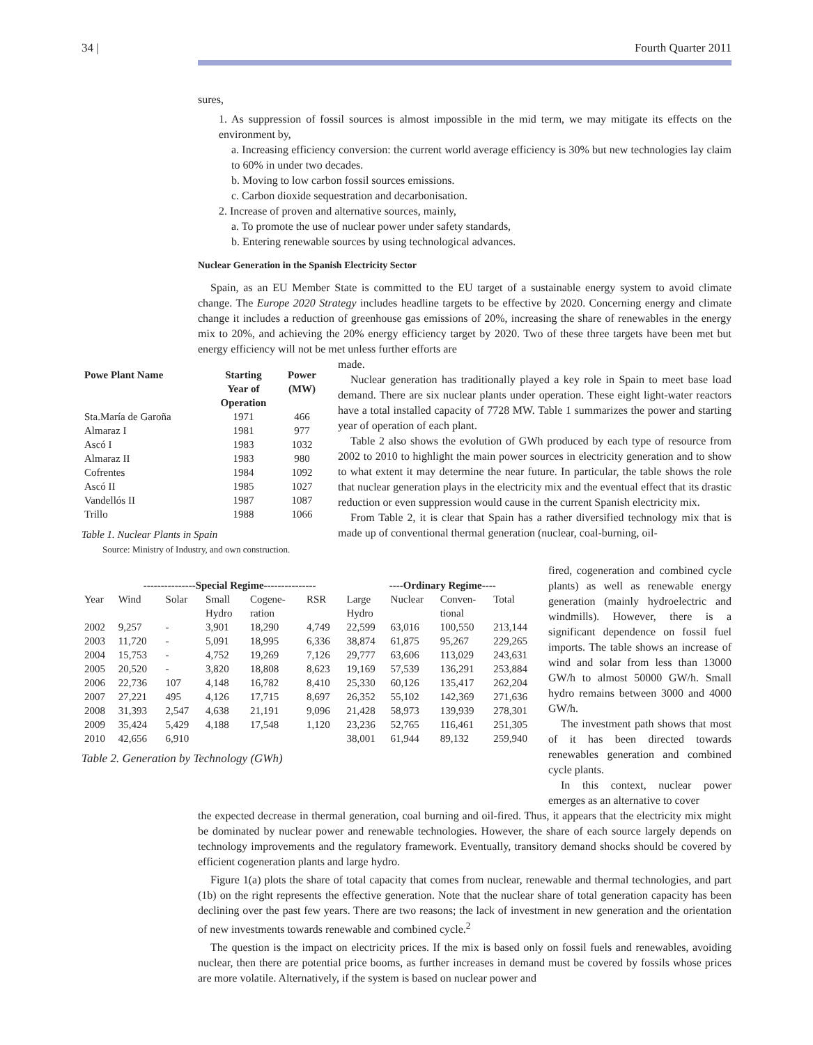34 | Fourth Quarter 2011
sures,
1. As suppression of fossil sources is almost impossible in the mid term, we may mitigate its effects on the environment by,
a. Increasing efficiency conversion: the current world average efficiency is 30% but new technologies lay claim to 60% in under two decades.
b. Moving to low carbon fossil sources emissions.
c. Carbon dioxide sequestration and decarbonisation.
2. Increase of proven and alternative sources, mainly,
a. To promote the use of nuclear power under safety standards,
b. Entering renewable sources by using technological advances.
Nuclear Generation in the Spanish Electricity Sector
Spain, as an EU Member State is committed to the EU target of a sustainable energy system to avoid climate change. The Europe 2020 Strategy includes headline targets to be effective by 2020. Concerning energy and climate change it includes a reduction of greenhouse gas emissions of 20%, increasing the share of renewables in the energy mix to 20%, and achieving the 20% energy efficiency target by 2020. Two of these three targets have been met but energy efficiency will not be met unless further efforts are
| Powe Plant Name | Starting Year of Operation | Power (MW) |
| --- | --- | --- |
| Sta.María de Garoña | 1971 | 466 |
| Almaraz I | 1981 | 977 |
| Ascó I | 1983 | 1032 |
| Almaraz II | 1983 | 980 |
| Cofrentes | 1984 | 1092 |
| Ascó II | 1985 | 1027 |
| Vandellós II | 1987 | 1087 |
| Trillo | 1988 | 1066 |
Table 1. Nuclear Plants in Spain
Source: Ministry of Industry, and own construction.
made.
Nuclear generation has traditionally played a key role in Spain to meet base load demand. There are six nuclear plants under operation. These eight light-water reactors have a total installed capacity of 7728 MW. Table 1 summarizes the power and starting year of operation of each plant.
Table 2 also shows the evolution of GWh produced by each type of resource from 2002 to 2010 to highlight the main power sources in electricity generation and to show to what extent it may determine the near future. In particular, the table shows the role that nuclear generation plays in the electricity mix and the eventual effect that its drastic reduction or even suppression would cause in the current Spanish electricity mix.
From Table 2, it is clear that Spain has a rather diversified technology mix that is made up of conventional thermal generation (nuclear, coal-burning, oil-
| | ---------------Special Regime--------------- | | | | | ----Ordinary Regime---- | | | |
| --- | --- | --- | --- | --- | --- | --- | --- | --- | --- |
| Year | Wind | Solar | Small Hydro | Cogene- ration | RSR | Large Hydro | Nuclear | Conven- tional | Total |
| 2002 | 9,257 | - | 3,901 | 18,290 | 4,749 | 22,599 | 63,016 | 100,550 | 213,144 |
| 2003 | 11,720 | - | 5,091 | 18,995 | 6,336 | 38,874 | 61,875 | 95,267 | 229,265 |
| 2004 | 15,753 | - | 4,752 | 19,269 | 7,126 | 29,777 | 63,606 | 113,029 | 243,631 |
| 2005 | 20,520 | - | 3,820 | 18,808 | 8,623 | 19,169 | 57,539 | 136,291 | 253,884 |
| 2006 | 22,736 | 107 | 4,148 | 16,782 | 8,410 | 25,330 | 60,126 | 135,417 | 262,204 |
| 2007 | 27,221 | 495 | 4,126 | 17,715 | 8,697 | 26,352 | 55,102 | 142,369 | 271,636 |
| 2008 | 31,393 | 2,547 | 4,638 | 21,191 | 9,096 | 21,428 | 58,973 | 139,939 | 278,301 |
| 2009 | 35,424 | 5,429 | 4,188 | 17,548 | 1,120 | 23,236 | 52,765 | 116,461 | 251,305 |
| 2010 | 42,656 | 6,910 | | | | 38,001 | 61,944 | 89,132 | 259,940 |
Table 2. Generation by Technology (GWh)
fired, cogeneration and combined cycle plants) as well as renewable energy generation (mainly hydroelectric and windmills). However, there is a significant dependence on fossil fuel imports. The table shows an increase of wind and solar from less than 13000 GW/h to almost 50000 GW/h. Small hydro remains between 3000 and 4000 GW/h.
The investment path shows that most of it has been directed towards renewables generation and combined cycle plants.
In this context, nuclear power emerges as an alternative to cover
the expected decrease in thermal generation, coal burning and oil-fired. Thus, it appears that the electricity mix might be dominated by nuclear power and renewable technologies. However, the share of each source largely depends on technology improvements and the regulatory framework. Eventually, transitory demand shocks should be covered by efficient cogeneration plants and large hydro.
Figure 1(a) plots the share of total capacity that comes from nuclear, renewable and thermal technologies, and part (1b) on the right represents the effective generation. Note that the nuclear share of total generation capacity has been declining over the past few years. There are two reasons; the lack of investment in new generation and the orientation of new investments towards renewable and combined cycle.<sup>2</sup>
The question is the impact on electricity prices. If the mix is based only on fossil fuels and renewables, avoiding nuclear, then there are potential price booms, as further increases in demand must be covered by fossils whose prices are more volatile. Alternatively, if the system is based on nuclear power and